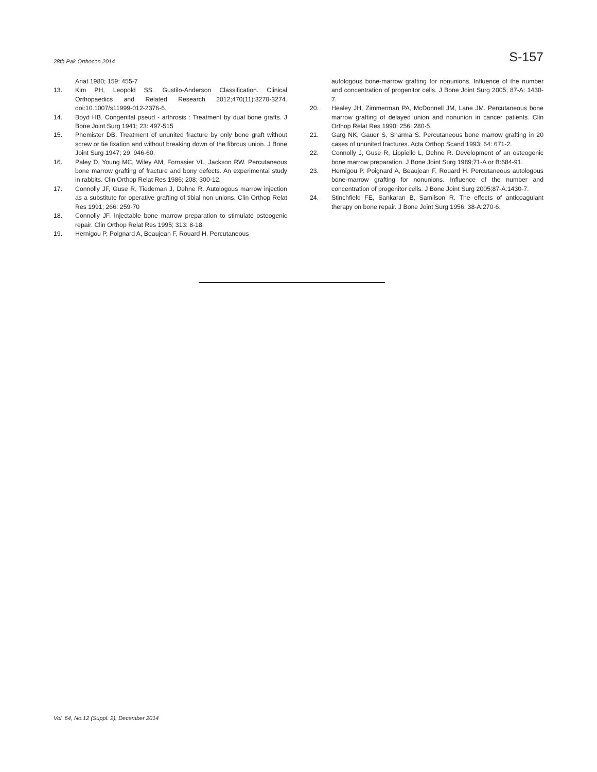28th Pak Orthocon 2014 S-157
Anat 1980; 159: 455-7
13. Kim PH, Leopold SS. Gustilo-Anderson Classification. Clinical Orthopaedics and Related Research 2012;470(11):3270-3274. doi:10.1007/s11999-012-2376-6.
14. Boyd HB. Congenital pseud - arthrosis : Treatment by dual bone grafts. J Bone Joint Surg 1941; 23: 497-515
15. Phemister DB. Treatment of ununited fracture by only bone graft without screw or tie fixation and without breaking down of the fibrous union. J Bone Joint Surg 1947; 29: 946-60.
16. Paley D, Young MC, Wiley AM, Fornasier VL, Jackson RW. Percutaneous bone marrow grafting of fracture and bony defects. An experimental study in rabbits. Clin Orthop Relat Res 1986; 208: 300-12.
17. Connolly JF, Guse R, Tiedeman J, Dehne R. Autologous marrow injection as a substitute for operative grafting of tibial non unions. Clin Orthop Relat Res 1991; 266: 259-70
18. Connolly JF. Injectable bone marrow preparation to stimulate osteogenic repair. Clin Orthop Relat Res 1995; 313: 8-18.
19. Hernigou P, Poignard A, Beaujean F, Rouard H. Percutaneous
autologous bone-marrow grafting for nonunions. Influence of the number and concentration of progenitor cells. J Bone Joint Surg 2005; 87-A: 1430-7.
20. Healey JH, Zimmerman PA, McDonnell JM, Lane JM. Percutaneous bone marrow grafting of delayed union and nonunion in cancer patients. Clin Orthop Relat Res 1990; 256: 280-5.
21. Garg NK, Gauer S, Sharma S. Percutaneous bone marrow grafting in 20 cases of ununited fractures. Acta Orthop Scand 1993; 64: 671-2.
22. Connolly J, Guse R, Lippiello L, Dehne R. Development of an osteogenic bone marrow preparation. J Bone Joint Surg 1989;71-A or B:684-91.
23. Hernigou P, Poignard A, Beaujean F, Rouard H. Percutaneous autologous bone-marrow grafting for nonunions. Influence of the number and concentration of progenitor cells. J Bone Joint Surg 2005;87-A:1430-7.
24. Stinchfield FE, Sankaran B, Samilson R. The effects of anticoagulant therapy on bone repair. J Bone Joint Surg 1956; 38-A:270-6.
Vol. 64, No.12 (Suppl. 2), December 2014